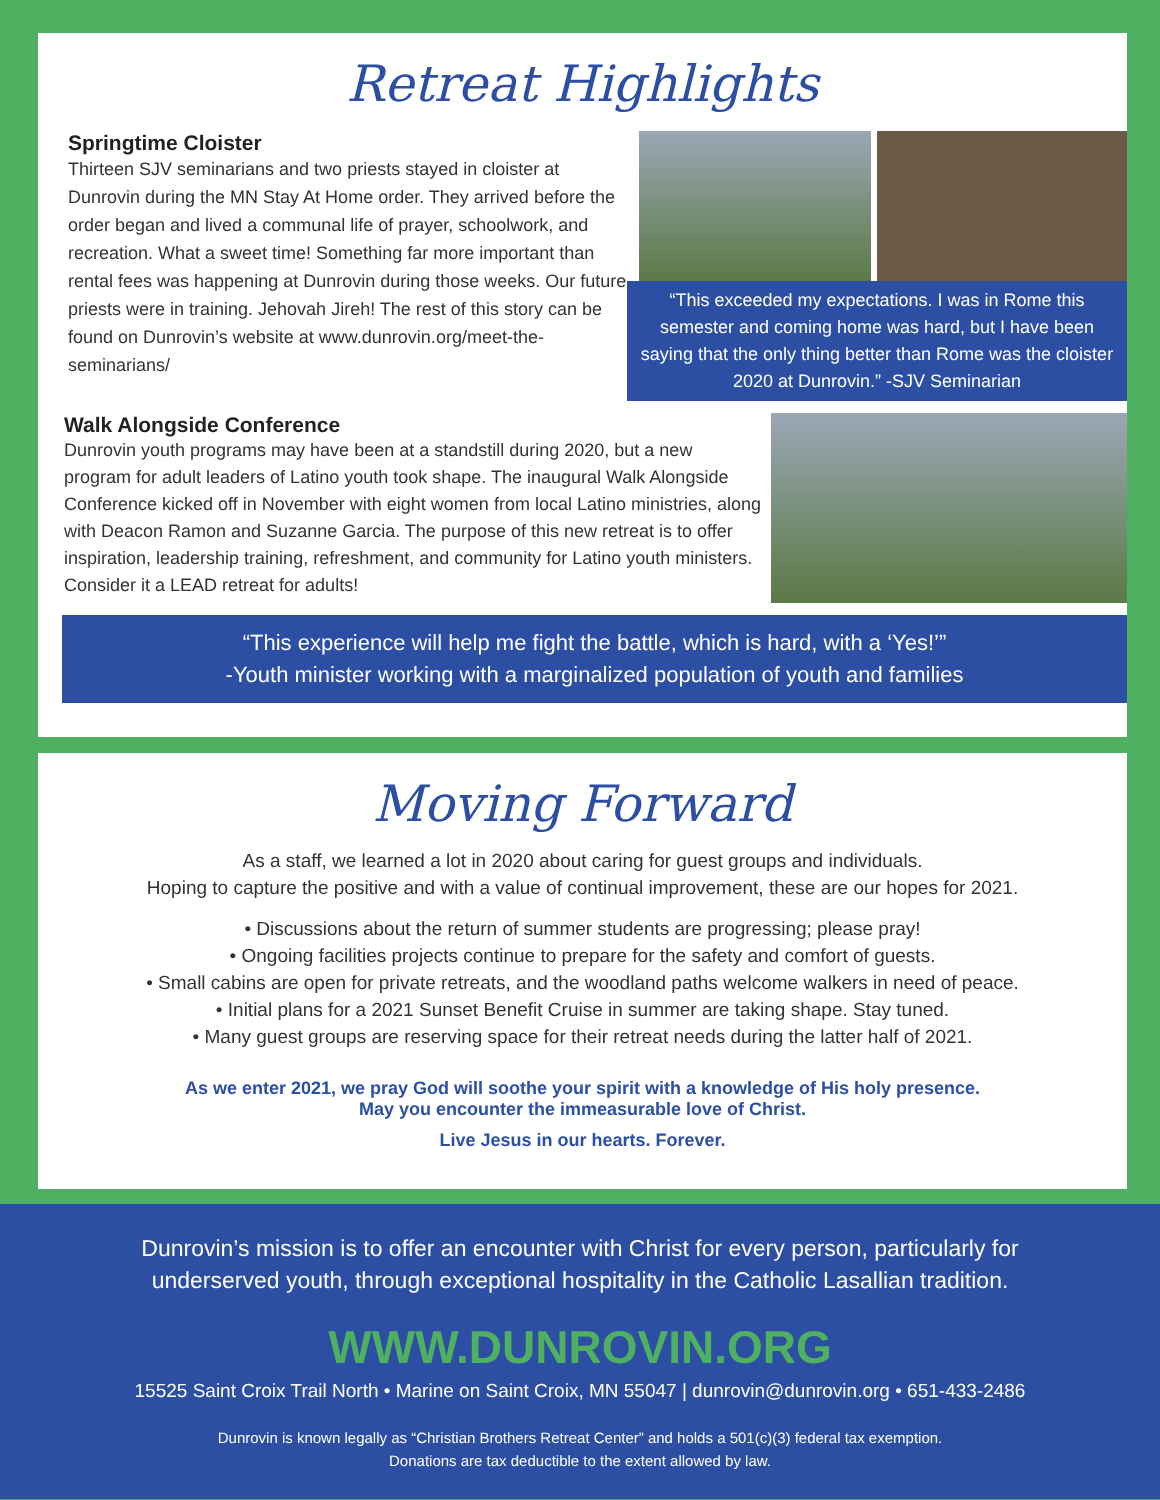Retreat Highlights
Springtime Cloister
Thirteen SJV seminarians and two priests stayed in cloister at Dunrovin during the MN Stay At Home order. They arrived before the order began and lived a communal life of prayer, schoolwork, and recreation. What a sweet time! Something far more important than rental fees was happening at Dunrovin during those weeks. Our future priests were in training. Jehovah Jireh! The rest of this story can be found on Dunrovin’s website at www.dunrovin.org/meet-the-seminarians/
“This exceeded my expectations. I was in Rome this semester and coming home was hard, but I have been saying that the only thing better than Rome was the cloister 2020 at Dunrovin.” -SJV Seminarian
Walk Alongside Conference
Dunrovin youth programs may have been at a standstill during 2020, but a new program for adult leaders of Latino youth took shape. The inaugural Walk Alongside Conference kicked off in November with eight women from local Latino ministries, along with Deacon Ramon and Suzanne Garcia. The purpose of this new retreat is to offer inspiration, leadership training, refreshment, and community for Latino youth ministers. Consider it a LEAD retreat for adults!
“This experience will help me fight the battle, which is hard, with a ‘Yes!’”
-Youth minister working with a marginalized population of youth and families
Moving Forward
As a staff, we learned a lot in 2020 about caring for guest groups and individuals.
Hoping to capture the positive and with a value of continual improvement, these are our hopes for 2021.
• Discussions about the return of summer students are progressing; please pray!
• Ongoing facilities projects continue to prepare for the safety and comfort of guests.
• Small cabins are open for private retreats, and the woodland paths welcome walkers in need of peace.
• Initial plans for a 2021 Sunset Benefit Cruise in summer are taking shape. Stay tuned.
• Many guest groups are reserving space for their retreat needs during the latter half of 2021.
As we enter 2021, we pray God will soothe your spirit with a knowledge of His holy presence.
May you encounter the immeasurable love of Christ.
Live Jesus in our hearts. Forever.
Dunrovin’s mission is to offer an encounter with Christ for every person, particularly for
underserved youth, through exceptional hospitality in the Catholic Lasallian tradition.
WWW.DUNROVIN.ORG
15525 Saint Croix Trail North • Marine on Saint Croix, MN 55047 | dunrovin@dunrovin.org • 651-433-2486
Dunrovin is known legally as “Christian Brothers Retreat Center” and holds a 501(c)(3) federal tax exemption.
Donations are tax deductible to the extent allowed by law.